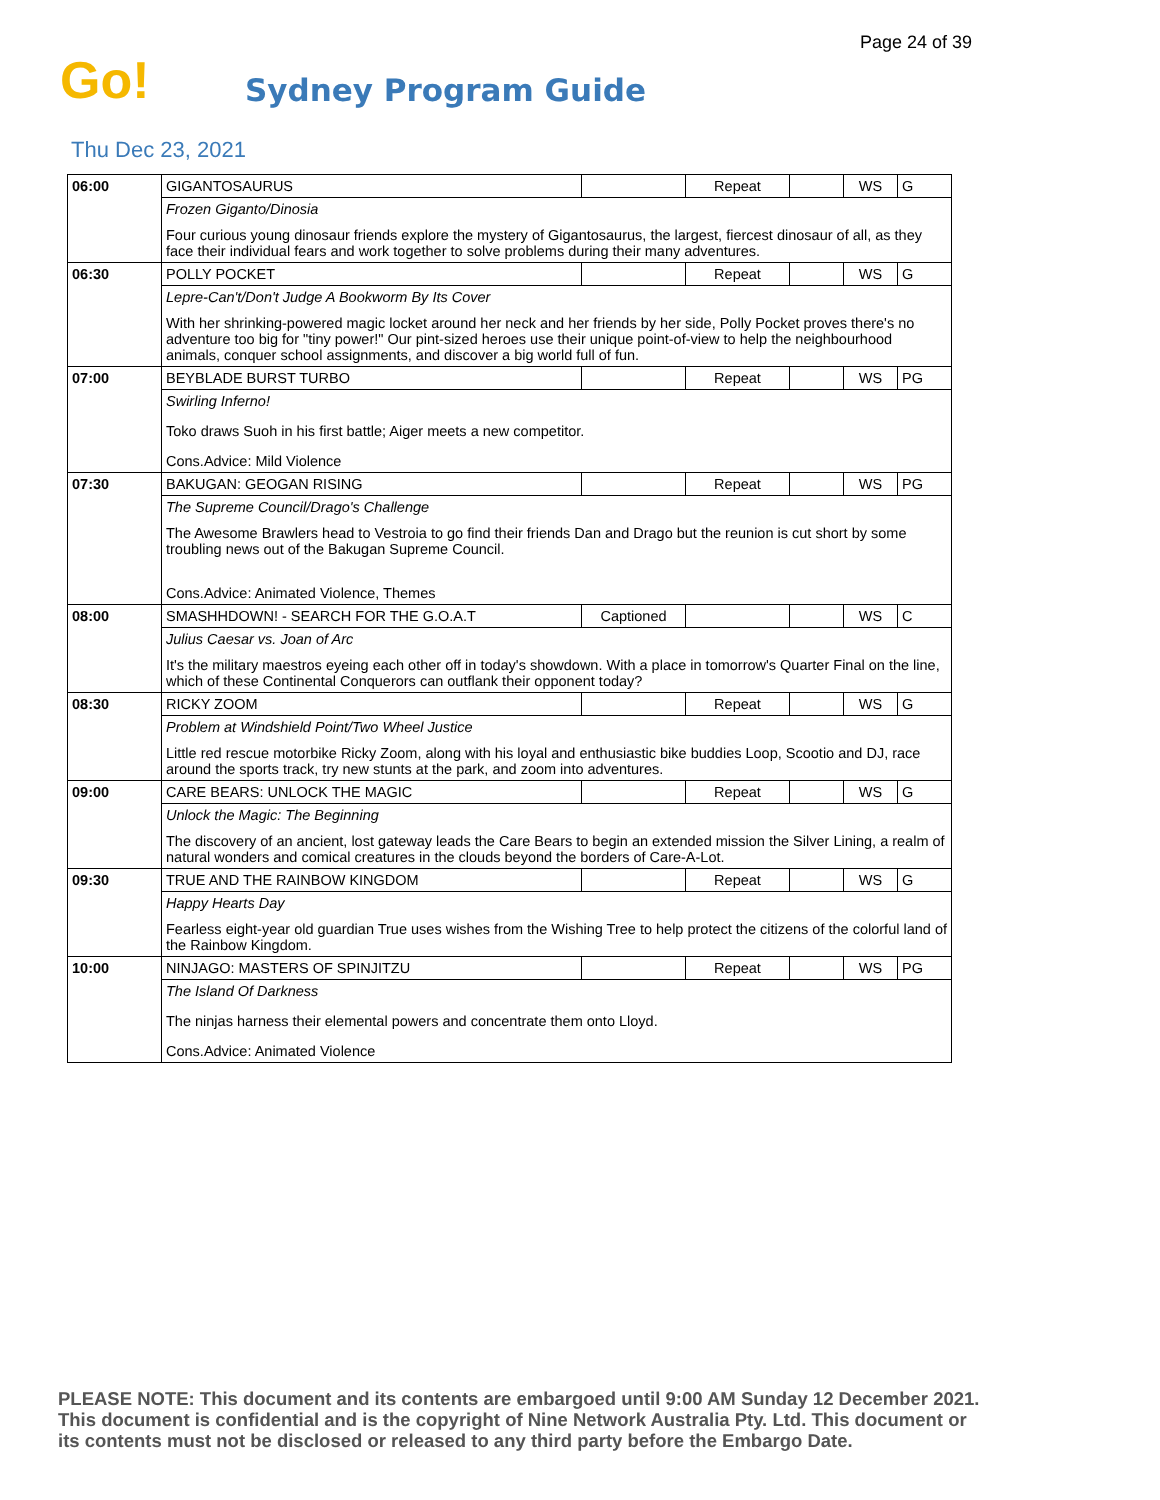Page 24 of 39
Go! Sydney Program Guide
Thu Dec 23, 2021
| 06:00 | GIGANTOSAURUS | | Repeat | | WS | G |
| | Frozen Giganto/Dinosia Four curious young dinosaur friends explore the mystery of Gigantosaurus, the largest, fiercest dinosaur of all, as they face their individual fears and work together to solve problems during their many adventures. | | | | | |
| 06:30 | POLLY POCKET | | Repeat | | WS | G |
| | Lepre-Can't/Don't Judge A Bookworm By Its Cover With her shrinking-powered magic locket around her neck and her friends by her side, Polly Pocket proves there's no adventure too big for "tiny power!" Our pint-sized heroes use their unique point-of-view to help the neighbourhood animals, conquer school assignments, and discover a big world full of fun. | | | | | |
| 07:00 | BEYBLADE BURST TURBO | | Repeat | | WS | PG |
| | Swirling Inferno! Toko draws Suoh in his first battle; Aiger meets a new competitor. Cons.Advice: Mild Violence | | | | | |
| 07:30 | BAKUGAN: GEOGAN RISING | | Repeat | | WS | PG |
| | The Supreme Council/Drago's Challenge The Awesome Brawlers head to Vestroia to go find their friends Dan and Drago but the reunion is cut short by some troubling news out of the Bakugan Supreme Council. Cons.Advice: Animated Violence, Themes | | | | | |
| 08:00 | SMASHHDOWN! - SEARCH FOR THE G.O.A.T | Captioned | | | WS | C |
| | Julius Caesar vs. Joan of Arc It's the military maestros eyeing each other off in today's showdown. With a place in tomorrow's Quarter Final on the line, which of these Continental Conquerors can outflank their opponent today? | | | | | |
| 08:30 | RICKY ZOOM | | Repeat | | WS | G |
| | Problem at Windshield Point/Two Wheel Justice Little red rescue motorbike Ricky Zoom, along with his loyal and enthusiastic bike buddies Loop, Scootio and DJ, race around the sports track, try new stunts at the park, and zoom into adventures. | | | | | |
| 09:00 | CARE BEARS: UNLOCK THE MAGIC | | Repeat | | WS | G |
| | Unlock the Magic: The Beginning The discovery of an ancient, lost gateway leads the Care Bears to begin an extended mission the Silver Lining, a realm of natural wonders and comical creatures in the clouds beyond the borders of Care-A-Lot. | | | | | |
| 09:30 | TRUE AND THE RAINBOW KINGDOM | | Repeat | | WS | G |
| | Happy Hearts Day Fearless eight-year old guardian True uses wishes from the Wishing Tree to help protect the citizens of the colorful land of the Rainbow Kingdom. | | | | | |
| 10:00 | NINJAGO: MASTERS OF SPINJITZU | | Repeat | | WS | PG |
| | The Island Of Darkness The ninjas harness their elemental powers and concentrate them onto Lloyd. Cons.Advice: Animated Violence | | | | | |
PLEASE NOTE: This document and its contents are embargoed until 9:00 AM Sunday 12 December 2021.
This document is confidential and is the copyright of Nine Network Australia Pty. Ltd. This document or
its contents must not be disclosed or released to any third party before the Embargo Date.